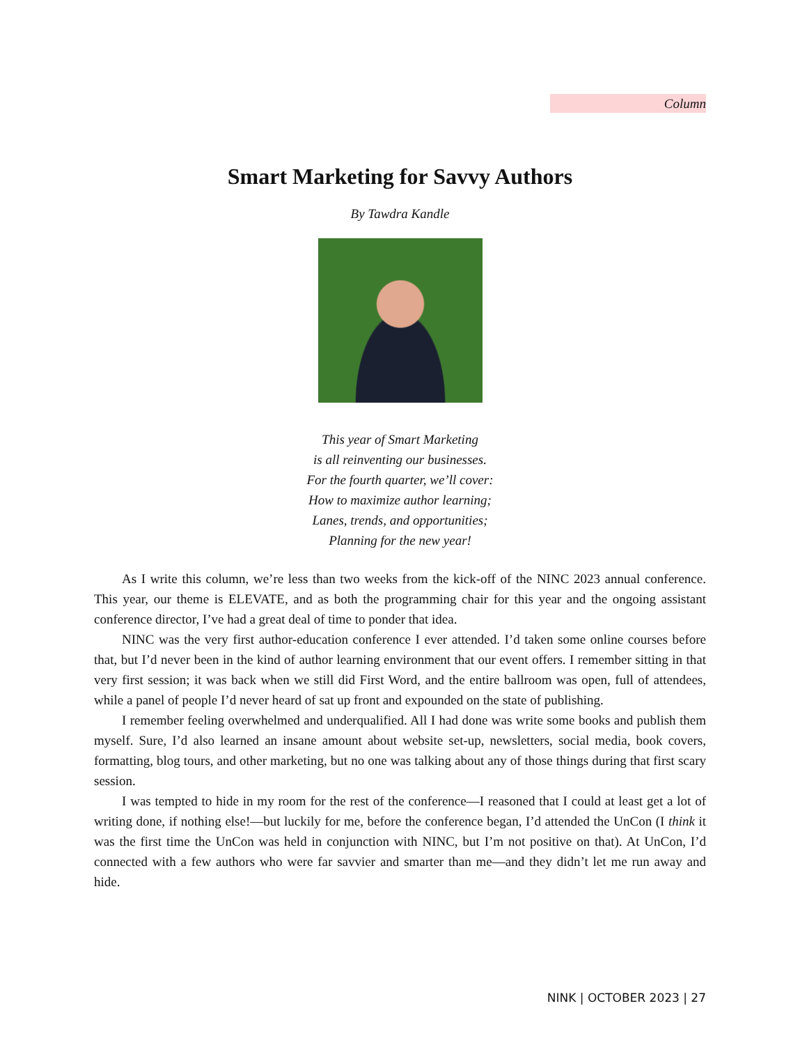Column
Smart Marketing for Savvy Authors
By Tawdra Kandle
This year of Smart Marketing
is all reinventing our businesses.
For the fourth quarter, we’ll cover:
How to maximize author learning;
Lanes, trends, and opportunities;
Planning for the new year!
As I write this column, we’re less than two weeks from the kick-off of the NINC 2023 annual conference. This year, our theme is ELEVATE, and as both the programming chair for this year and the ongoing assistant conference director, I’ve had a great deal of time to ponder that idea.
NINC was the very first author-education conference I ever attended. I’d taken some online courses before that, but I’d never been in the kind of author learning environment that our event offers. I remember sitting in that very first session; it was back when we still did First Word, and the entire ballroom was open, full of attendees, while a panel of people I’d never heard of sat up front and expounded on the state of publishing.
I remember feeling overwhelmed and underqualified. All I had done was write some books and publish them myself. Sure, I’d also learned an insane amount about website set-up, newsletters, social media, book covers, formatting, blog tours, and other marketing, but no one was talking about any of those things during that first scary session.
I was tempted to hide in my room for the rest of the conference—I reasoned that I could at least get a lot of writing done, if nothing else!—but luckily for me, before the conference began, I’d attended the UnCon (I think it was the first time the UnCon was held in conjunction with NINC, but I’m not positive on that). At UnCon, I’d connected with a few authors who were far savvier and smarter than me—and they didn’t let me run away and hide.
NINK | OCTOBER 2023 | 27